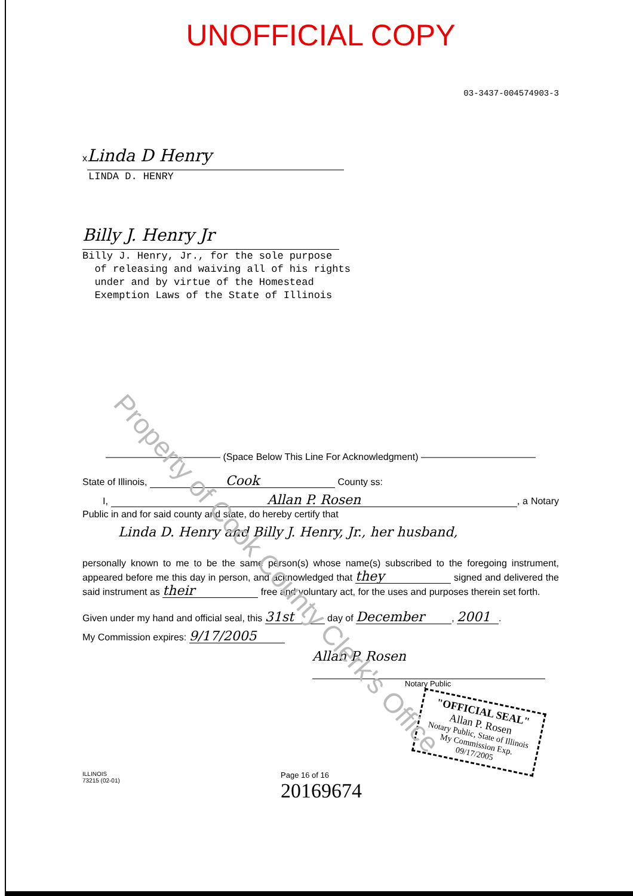UNOFFICIAL COPY
03-3437-004574903-3
x Linda D Henry
LINDA D. HENRY
Billy J. Henry Jr
Billy J. Henry, Jr., for the sole purpose
of releasing and waiving all of his rights
under and by virtue of the Homestead
Exemption Laws of the State of Illinois
———————————— (Space Below This Line For Acknowledgment) ————————————
State of Illinois, Cook County ss:
I, Allan P. Rosen, a Notary Public in and for said county and state, do hereby certify that
Linda D. Henry and Billy J. Henry, Jr., her husband,
personally known to me to be the same person(s) whose name(s) subscribed to the foregoing instrument, appeared before me this day in person, and acknowledged that they signed and delivered the said instrument as their free and voluntary act, for the uses and purposes therein set forth.
Given under my hand and official seal, this 31st day of December, 2001.
My Commission expires: 9/17/2005
Allan P. Rosen
Notary Public
"OFFICIAL SEAL"
Allan P. Rosen
Notary Public, State of Illinois
My Commission Exp. 09/17/2005
ILLINOIS
73215 (02-01)
Page 16 of 16
20169674
Property of Cook County Clerk's Office